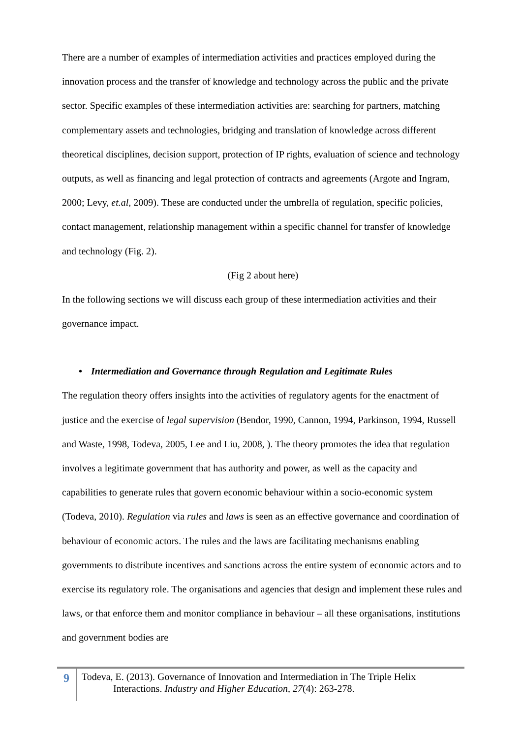There are a number of examples of intermediation activities and practices employed during the innovation process and the transfer of knowledge and technology across the public and the private sector. Specific examples of these intermediation activities are: searching for partners, matching complementary assets and technologies, bridging and translation of knowledge across different theoretical disciplines, decision support, protection of IP rights, evaluation of science and technology outputs, as well as financing and legal protection of contracts and agreements (Argote and Ingram, 2000; Levy, et.al, 2009). These are conducted under the umbrella of regulation, specific policies, contact management, relationship management within a specific channel for transfer of knowledge and technology (Fig. 2).
(Fig 2 about here)
In the following sections we will discuss each group of these intermediation activities and their governance impact.
• Intermediation and Governance through Regulation and Legitimate Rules
The regulation theory offers insights into the activities of regulatory agents for the enactment of justice and the exercise of legal supervision (Bendor, 1990, Cannon, 1994, Parkinson, 1994, Russell and Waste, 1998, Todeva, 2005, Lee and Liu, 2008, ). The theory promotes the idea that regulation involves a legitimate government that has authority and power, as well as the capacity and capabilities to generate rules that govern economic behaviour within a socio-economic system (Todeva, 2010). Regulation via rules and laws is seen as an effective governance and coordination of behaviour of economic actors. The rules and the laws are facilitating mechanisms enabling governments to distribute incentives and sanctions across the entire system of economic actors and to exercise its regulatory role. The organisations and agencies that design and implement these rules and laws, or that enforce them and monitor compliance in behaviour – all these organisations, institutions and government bodies are
9
Todeva, E. (2013). Governance of Innovation and Intermediation in The Triple Helix
Interactions. Industry and Higher Education, 27(4): 263-278.